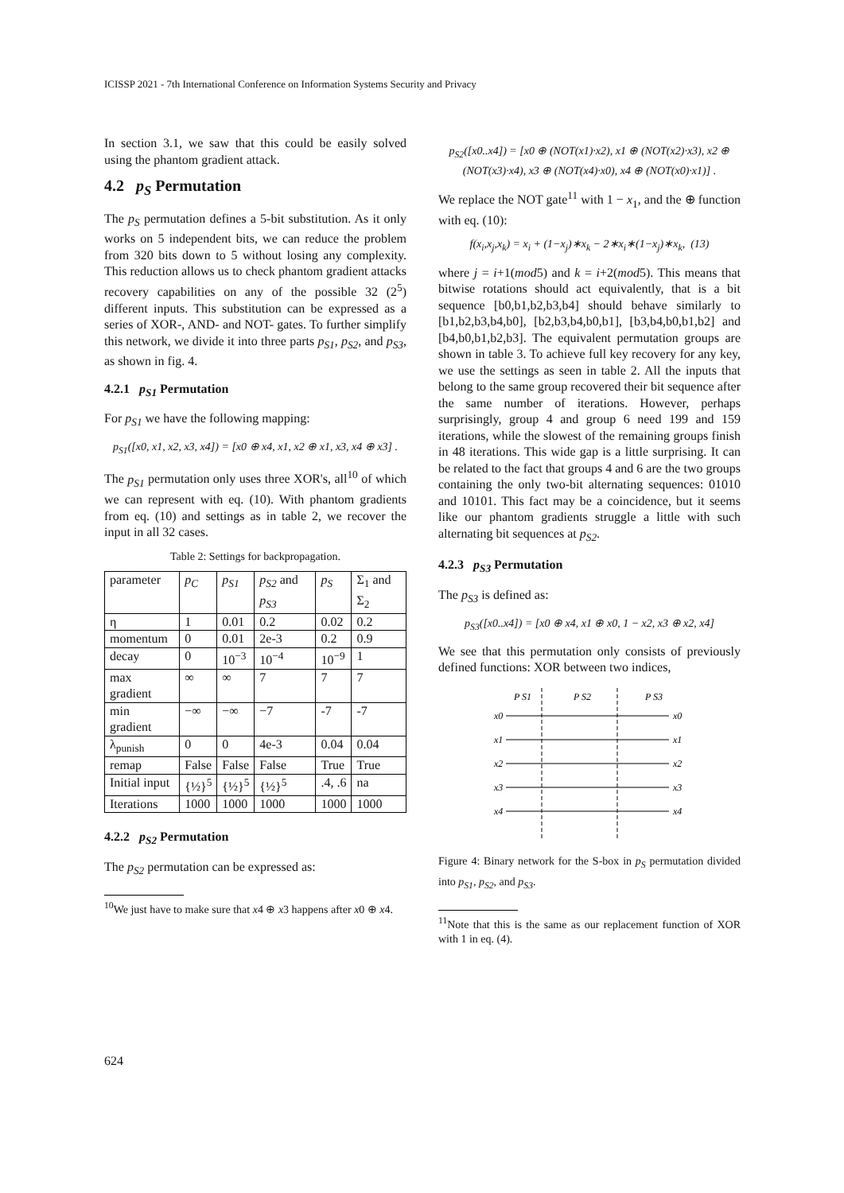ICISSP 2021 - 7th International Conference on Information Systems Security and Privacy
In section 3.1, we saw that this could be easily solved using the phantom gradient attack.
4.2 p<sub>S</sub> Permutation
The p<sub>S</sub> permutation defines a 5-bit substitution. As it only works on 5 independent bits, we can reduce the problem from 320 bits down to 5 without losing any complexity. This reduction allows us to check phantom gradient attacks recovery capabilities on any of the possible 32 (2<sup>5</sup>) different inputs. This substitution can be expressed as a series of XOR-, AND- and NOT- gates. To further simplify this network, we divide it into three parts p<sub>S1</sub>, p<sub>S2</sub>, and p<sub>S3</sub>, as shown in fig. 4.
4.2.1 p<sub>S1</sub> Permutation
For p<sub>S1</sub> we have the following mapping:
p<sub>S1</sub>([x0, x1, x2, x3, x4]) = [x0 ⊕ x4, x1, x2 ⊕ x1, x3, x4 ⊕ x3] .
The p<sub>S1</sub> permutation only uses three XOR's, all<sup>10</sup> of which we can represent with eq. (10). With phantom gradients from eq. (10) and settings as in table 2, we recover the input in all 32 cases.
Table 2: Settings for backpropagation.
| parameter | p<sub>C</sub> | p<sub>S1</sub> | p<sub>S2</sub> and p<sub>S3</sub> | p<sub>S</sub> | Σ<sub>1</sub> and Σ<sub>2</sub> |
| --- | --- | --- | --- | --- | --- |
| η | 1 | 0.01 | 0.2 | 0.02 | 0.2 |
| momentum | 0 | 0.01 | 2e-3 | 0.2 | 0.9 |
| decay | 0 | 10<sup>−3</sup> | 10<sup>−4</sup> | 10<sup>−9</sup> | 1 |
| max gradient | ∞ | ∞ | 7 | 7 | 7 |
| min gradient | −∞ | −∞ | −7 | -7 | -7 |
| λ<sub>punish</sub> | 0 | 0 | 4e-3 | 0.04 | 0.04 |
| remap | False | False | False | True | True |
| Initial input | {½}<sup>5</sup> | {½}<sup>5</sup> | {½}<sup>5</sup> | .4, .6 | na |
| Iterations | 1000 | 1000 | 1000 | 1000 | 1000 |
4.2.2 p<sub>S2</sub> Permutation
The p<sub>S2</sub> permutation can be expressed as:
<sup>10</sup> We just have to make sure that x4 ⊕ x3 happens after x0 ⊕ x4.
p<sub>S2</sub>([x0..x4]) = [x0 ⊕ (NOT(x1)·x2), x1 ⊕ (NOT(x2)·x3), x2 ⊕ (NOT(x3)·x4), x3 ⊕ (NOT(x4)·x0), x4 ⊕ (NOT(x0)·x1)] .
We replace the NOT gate<sup>11</sup> with 1 − x<sub>1</sub>, and the ⊕ function with eq. (10):
f(x<sub>i</sub>,x<sub>j</sub>,x<sub>k</sub>) = x<sub>i</sub> + (1−x<sub>j</sub>)∗x<sub>k</sub> − 2∗x<sub>i</sub>∗(1−x<sub>j</sub>)∗x<sub>k</sub>, (13)
where j = i+1(mod5) and k = i+2(mod5). This means that bitwise rotations should act equivalently, that is a bit sequence [b0,b1,b2,b3,b4] should behave similarly to [b1,b2,b3,b4,b0], [b2,b3,b4,b0,b1], [b3,b4,b0,b1,b2] and [b4,b0,b1,b2,b3]. The equivalent permutation groups are shown in table 3. To achieve full key recovery for any key, we use the settings as seen in table 2. All the inputs that belong to the same group recovered their bit sequence after the same number of iterations. However, perhaps surprisingly, group 4 and group 6 need 199 and 159 iterations, while the slowest of the remaining groups finish in 48 iterations. This wide gap is a little surprising. It can be related to the fact that groups 4 and 6 are the two groups containing the only two-bit alternating sequences: 01010 and 10101. This fact may be a coincidence, but it seems like our phantom gradients struggle a little with such alternating bit sequences at p<sub>S2</sub>.
4.2.3 p<sub>S3</sub> Permutation
The p<sub>S3</sub> is defined as:
p<sub>S3</sub>([x0..x4]) = [x0 ⊕ x4, x1 ⊕ x0, 1 − x2, x3 ⊕ x2, x4]
We see that this permutation only consists of previously defined functions: XOR between two indices,
x0
x1
x2
x3
x4
x0
x1
x2
x3
x4
P S1
P S2
P S3
Figure 4: Binary network for the S-box in p<sub>S</sub> permutation divided into p<sub>S1</sub>, p<sub>S2</sub>, and p<sub>S3</sub>.
<sup>11</sup> Note that this is the same as our replacement function of XOR with 1 in eq. (4).
624